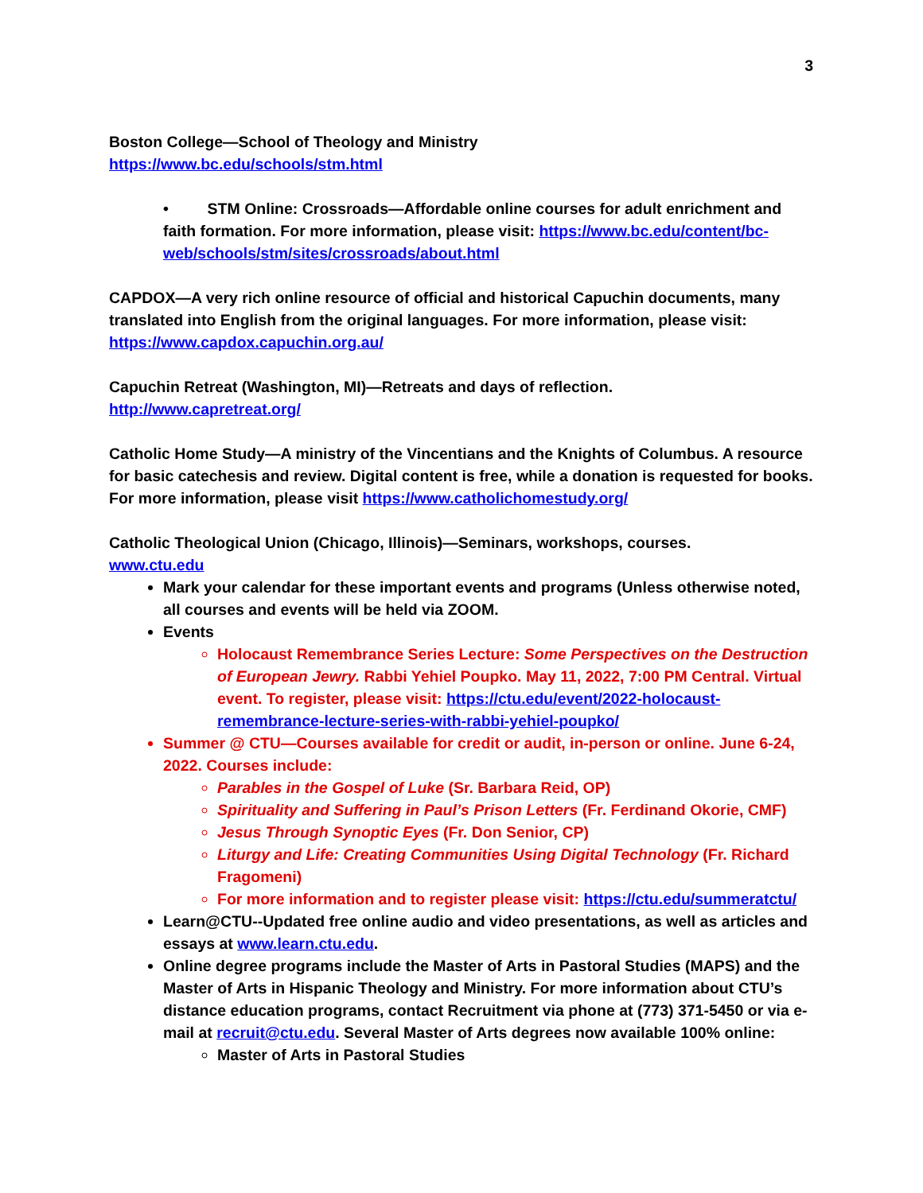3
Boston College—School of Theology and Ministry
https://www.bc.edu/schools/stm.html
• STM Online: Crossroads—Affordable online courses for adult enrichment and faith formation. For more information, please visit: https://www.bc.edu/content/bc-web/schools/stm/sites/crossroads/about.html
CAPDOX—A very rich online resource of official and historical Capuchin documents, many translated into English from the original languages. For more information, please visit: https://www.capdox.capuchin.org.au/
Capuchin Retreat (Washington, MI)—Retreats and days of reflection.
http://www.capretreat.org/
Catholic Home Study—A ministry of the Vincentians and the Knights of Columbus. A resource for basic catechesis and review. Digital content is free, while a donation is requested for books. For more information, please visit https://www.catholichomestudy.org/
Catholic Theological Union (Chicago, Illinois)—Seminars, workshops, courses.
www.ctu.edu
Mark your calendar for these important events and programs (Unless otherwise noted, all courses and events will be held via ZOOM.
Events
Holocaust Remembrance Series Lecture: Some Perspectives on the Destruction of European Jewry. Rabbi Yehiel Poupko. May 11, 2022, 7:00 PM Central. Virtual event. To register, please visit: https://ctu.edu/event/2022-holocaust-remembrance-lecture-series-with-rabbi-yehiel-poupko/
Summer @ CTU—Courses available for credit or audit, in-person or online. June 6-24, 2022. Courses include:
Parables in the Gospel of Luke (Sr. Barbara Reid, OP)
Spirituality and Suffering in Paul’s Prison Letters (Fr. Ferdinand Okorie, CMF)
Jesus Through Synoptic Eyes (Fr. Don Senior, CP)
Liturgy and Life: Creating Communities Using Digital Technology (Fr. Richard Fragomeni)
For more information and to register please visit: https://ctu.edu/summeratctu/
Learn@CTU--Updated free online audio and video presentations, as well as articles and essays at www.learn.ctu.edu.
Online degree programs include the Master of Arts in Pastoral Studies (MAPS) and the Master of Arts in Hispanic Theology and Ministry. For more information about CTU’s distance education programs, contact Recruitment via phone at (773) 371-5450 or via e-mail at recruit@ctu.edu. Several Master of Arts degrees now available 100% online:
Master of Arts in Pastoral Studies